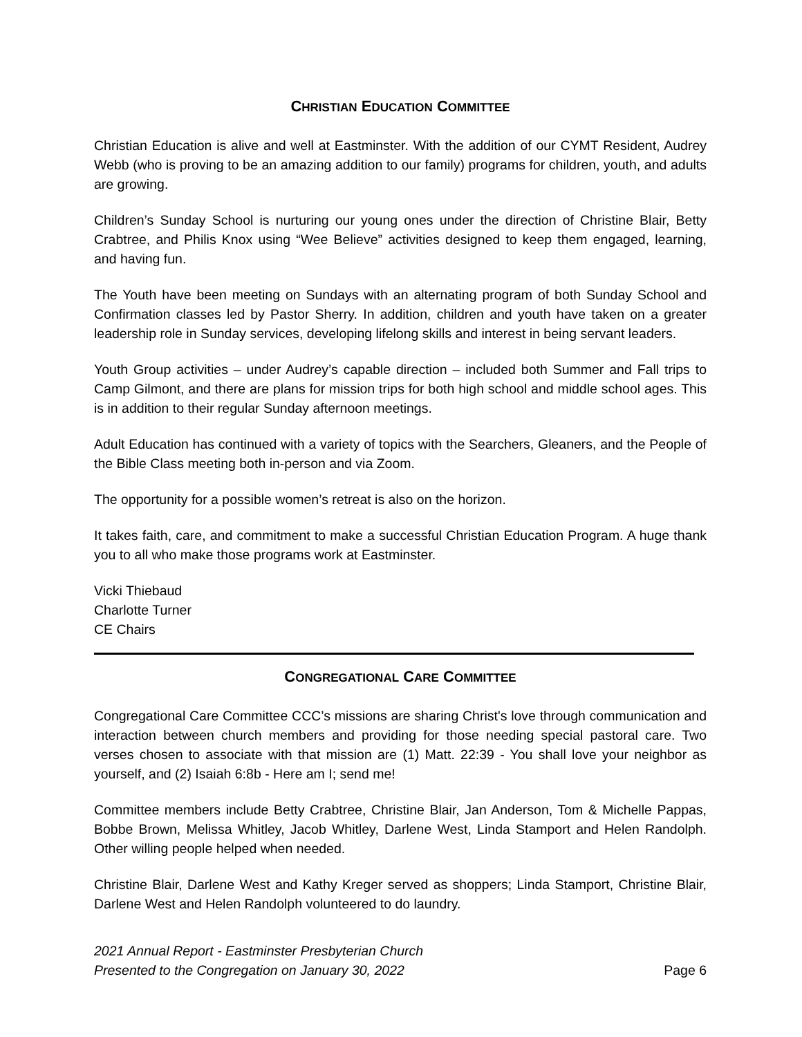CHRISTIAN EDUCATION COMMITTEE
Christian Education is alive and well at Eastminster. With the addition of our CYMT Resident, Audrey Webb (who is proving to be an amazing addition to our family) programs for children, youth, and adults are growing.
Children’s Sunday School is nurturing our young ones under the direction of Christine Blair, Betty Crabtree, and Philis Knox using “Wee Believe” activities designed to keep them engaged, learning, and having fun.
The Youth have been meeting on Sundays with an alternating program of both Sunday School and Confirmation classes led by Pastor Sherry. In addition, children and youth have taken on a greater leadership role in Sunday services, developing lifelong skills and interest in being servant leaders.
Youth Group activities – under Audrey’s capable direction – included both Summer and Fall trips to Camp Gilmont, and there are plans for mission trips for both high school and middle school ages. This is in addition to their regular Sunday afternoon meetings.
Adult Education has continued with a variety of topics with the Searchers, Gleaners, and the People of the Bible Class meeting both in-person and via Zoom.
The opportunity for a possible women’s retreat is also on the horizon.
It takes faith, care, and commitment to make a successful Christian Education Program. A huge thank you to all who make those programs work at Eastminster.
Vicki Thiebaud
Charlotte Turner
CE Chairs
CONGREGATIONAL CARE COMMITTEE
Congregational Care Committee CCC’s missions are sharing Christ's love through communication and interaction between church members and providing for those needing special pastoral care. Two verses chosen to associate with that mission are (1) Matt. 22:39 - You shall love your neighbor as yourself, and (2) Isaiah 6:8b - Here am I; send me!
Committee members include Betty Crabtree, Christine Blair, Jan Anderson, Tom & Michelle Pappas, Bobbe Brown, Melissa Whitley, Jacob Whitley, Darlene West, Linda Stamport and Helen Randolph. Other willing people helped when needed.
Christine Blair, Darlene West and Kathy Kreger served as shoppers; Linda Stamport, Christine Blair, Darlene West and Helen Randolph volunteered to do laundry.
2021 Annual Report - Eastminster Presbyterian Church
Presented to the Congregation on January 30, 2022
Page 6